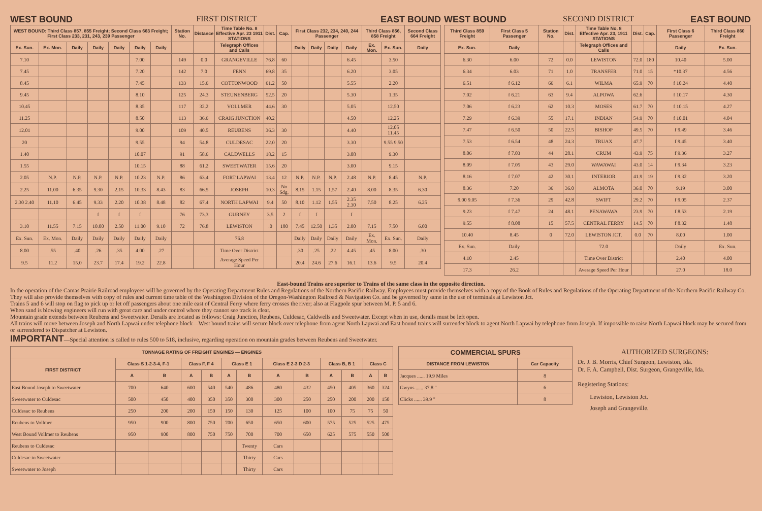WEST BOUND FIRST DISTRICT EAST BOUND
| WEST BOUND: Third Class 857, 855 Freight; Second Class 663 Freight; First Class 233, 231, 243, 239 Passenger | | | | | | | Station No. | Distance | Time Table No. 8 Effective Apr. 23 1911 STATIONS | Dist. | Cap. | First Class 232, 234, 240, 244 Passenger | | | | Third Class 856, 858 Freight | | Second Class 664 Freight |
| --- | --- | --- | --- | --- | --- | --- | --- | --- | --- | --- | --- | --- | --- | --- | --- | --- | --- | --- |
| Ex. Sun. | Ex. Mon. | Daily | Daily | Daily | Daily | Daily | | | Telegraph Offices and Calls | | | Daily | Daily | Daily | Daily | Ex. Mon. | Ex. Sun. | Daily |
| 7.10 | | | | | 7.00 | | 149 | 0.0 | GRANGEVILLE | 76.8 | 60 | | | | 6.45 | | 3.50 | |
| 7.45 | | | | | 7.20 | | 142 | 7.0 | FENN | 69.8 | 35 | | | | 6.20 | | 3.05 | |
| 8.45 | | | | | 7.45 | | 133 | 15.6 | COTTONWOOD | 61.2 | 50 | | | | 5.55 | | 2.20 | |
| 9.45 | | | | | 8.10 | | 125 | 24.3 | STEUNENBERG | 52.5 | 20 | | | | 5.30 | | 1.35 | |
| 10.45 | | | | | 8.35 | | 117 | 32.2 | VOLLMER | 44.6 | 30 | | | | 5.05 | | 12.50 | |
| 11.25 | | | | | 8.50 | | 113 | 36.6 | CRAIG JUNCTION | 40.2 | | | | | 4.50 | | 12.25 | |
| 12.01 | | | | | 9.00 | | 109 | 40.5 | REUBENS | 36.3 | 30 | | | | 4.40 | | 12.05 11.45 | |
| 20 | | | | | 9.55 | | 94 | 54.8 | CULDESAC | 22.0 | 20 | | | | 3.30 | | 9.55 9.50 | |
| 1.40 | | | | | 10.07 | | 91 | 58.6 | CALDWELLS | 18.2 | 15 | | | | 3.08 | | 9.30 | |
| 1.55 | | | | | 10.15 | | 88 | 61.2 | SWEETWATER | 15.6 | 20 | | | | 3.00 | | 9.15 | |
| 2.05 | N.P. | N.P. | N.P. | N.P. | 10.23 | N.P. | 86 | 63.4 | FORT LAPWAI | 13.4 | 12 | N.P. | N.P. | N.P. | 2.48 | N.P. | 8.45 | N.P. |
| 2.25 | 11.00 | 6.35 | 9.30 | 2.15 | 10.33 | 8.43 | 83 | 66.5 | JOSEPH | 10.3 | No Sdg. | 8.15 | 1.15 | 1.57 | 2.40 | 8.00 | 8.35 | 6.30 |
| 2.30 2.40 | 11.10 | 6.45 | 9.33 | 2.20 | 10.38 | 8.48 | 82 | 67.4 | NORTH LAPWAI | 9.4 | 50 | 8.10 | 1.12 | 1.55 | 2.35 2.30 | 7.50 | 8.25 | 6.25 |
| | | | f | f | f | | 76 | 73.3 | GURNEY | 3.5 | 2 | f | f | | f | | | |
| 3.10 | 11.55 | 7.15 | 10.00 | 2.50 | 11.00 | 9.10 | 72 | 76.8 | LEWISTON | .0 | 180 | 7.45 | 12.50 | 1.35 | 2.00 | 7.15 | 7.50 | 6.00 |
| Ex. Sun. | Ex. Mon. | Daily | Daily | Daily | Daily | Daily | | | 76.8 | | | Daily | Daily | Daily | Daily | Ex. Mon. | Ex. Sun. | Daily |
| 8.00 | .55 | .40 | .26 | .35 | 4.00 | .27 | | | Time Over District | | | .30 | .25 | .22 | 4.45 | .45 | 8.00 | .30 |
| 9.5 | 11.2 | 15.0 | 23.7 | 17.4 | 19.2 | 22.8 | | | Average Speed Per Hour | | | 20.4 | 24.6 | 27.6 | 16.1 | 13.6 | 9.5 | 20.4 |
WEST BOUND SECOND DISTRICT EAST BOUND
| Third Class 859 Freight | First Class 5 Passenger | Station No. | Dist. | Time Table No. 8 Effective Apr. 23, 1911 STATIONS | Dist. | Cap. | First Class 6 Passenger | Third Class 860 Freight |
| --- | --- | --- | --- | --- | --- | --- | --- | --- |
| Ex. Sun. | Daily | | | Telegraph Offices and Calls | | | Daily | Ex. Sun. |
| 6.30 | 6.00 | 72 | 0.0 | LEWISTON | 72.0 | 180 | 10.40 | 5.00 |
| 6.34 | 6.03 | 71 | 1.0 | TRANSFER | 71.0 | 15 | *10.37 | 4.56 |
| 6.51 | f 6.12 | 66 | 6.1 | WILMA | 65.9 | 70 | f 10.24 | 4.40 |
| 7.02 | f 6.21 | 63 | 9.4 | ALPOWA | 62.6 | | f 10.17 | 4.30 |
| 7.06 | f 6.23 | 62 | 10.3 | MOSES | 61.7 | 70 | f 10.15 | 4.27 |
| 7.29 | f 6.39 | 55 | 17.1 | INDIAN | 54.9 | 70 | f 10.01 | 4.04 |
| 7.47 | f 6.50 | 50 | 22.5 | BISHOP | 49.5 | 70 | f 9.49 | 3.46 |
| 7.53 | f 6.54 | 48 | 24.3 | TRUAX | 47.7 | | f 9.45 | 3.40 |
| 8.06 | f 7.03 | 44 | 28.1 | CRUM | 43.9 | 75 | f 9.36 | 3.27 |
| 8.09 | f 7.05 | 43 | 29.0 | WAWAWAI | 43.0 | 14 | f 9.34 | 3.23 |
| 8.16 | f 7.07 | 42 | 30.1 | INTERIOR | 41.9 | 19 | f 9.32 | 3.20 |
| 8.36 | 7.20 | 36 | 36.0 | ALMOTA | 36.0 | 70 | 9.19 | 3.00 |
| 9.00 9.05 | f 7.36 | 29 | 42.8 | SWIFT | 29.2 | 70 | f 9.05 | 2.37 |
| 9.23 | f 7.47 | 24 | 48.1 | PENAWAWA | 23.9 | 70 | f 8.53 | 2.19 |
| 9.55 | f 8.08 | 15 | 57.5 | CENTRAL FERRY | 14.5 | 70 | f 8.32 | 1.48 |
| 10.40 | 8.45 | 0 | 72.0 | LEWISTON JCT. | 0.0 | 70 | 8.00 | 1.00 |
| Ex. Sun. | Daily | | | 72.0 | | | Daily | Ex. Sun. |
| 4.10 | 2.45 | | | Time Over District | | | 2.40 | 4.00 |
| 17.3 | 26.2 | | | Average Speed Per Hour | | | 27.0 | 18.0 |
East-bound Trains are superior to Trains of the same class in the opposite direction.
In the operation of the Camas Prairie Railroad employees will be governed by the Operating Department Rules and Regulations of the Northern Pacific Railway. Employees must provide themselves with a copy of the Book of Rules and Regulations of the Operating Department of the Northern Pacific Railway Co. They will also provide themselves with copy of rules and current time table of the Washington Division of the Oregon-Washington Railroad & Navigation Co. and be governed by same in the use of terminals at Lewiston Jct.
Trains 5 and 6 will stop on flag to pick up or let off passengers about one mile east of Central Ferry where ferry crosses the river; also at Flagpole spur between M. P. 5 and 6.
When sand is blowing engineers will run with great care and under control where they cannot see track is clear.
Mountain grade extends between Reubens and Sweetwater. Derails are located as follows: Craig Junction, Reubens, Culdesac, Caldwells and Sweetwater. Except when in use, derails must be left open.
All trains will move between Joseph and North Lapwai under telephone block—West bound trains will secure block over telephone from agent North Lapwai and East bound trains will surrender block to agent North Lapwai by telephone from Joseph. If impossible to raise North Lapwai block may be secured from or surrendered to Dispatcher at Lewiston.
IMPORTANT—Special attention is called to rules 500 to 518, inclusive, regarding operation on mountain grades between Reubens and Sweetwater.
| TONNAGE RATING OF FREIGHT ENGINES — ENGINES | | | | | | | | | | | | |
| --- | --- | --- | --- | --- | --- | --- | --- | --- | --- | --- | --- | --- |
| FIRST DISTRICT | Class S 1-2-3-4, F-1 | | Class F, F 4 | | Class E 1 | | Class E 2-3 D 2-3 | | Class B, B 1 | | Class C | |
| | A | B | A | B | A | B | A | B | A | B | A | B |
| East Bound Joseph to Sweetwater | 700 | 640 | 600 | 540 | 540 | 486 | 480 | 432 | 450 | 405 | 360 | 324 |
| Sweetwater to Culdesac | 500 | 450 | 400 | 350 | 350 | 300 | 300 | 250 | 250 | 200 | 200 | 150 |
| Culdesac to Reubens | 250 | 200 | 200 | 150 | 150 | 130 | 125 | 100 | 100 | 75 | 75 | 50 |
| Reubens to Vollmer | 950 | 900 | 800 | 750 | 700 | 650 | 650 | 600 | 575 | 525 | 525 | 475 |
| West Bound Vollmer to Reubens | 950 | 900 | 800 | 750 | 750 | 700 | 700 | 650 | 625 | 575 | 550 | 500 |
| Reubens to Culdesac | | | | | | Twenty | Cars | | | | | |
| Culdesac to Sweetwater | | | | | | Thirty | Cars | | | | | |
| Sweetwater to Joseph | | | | | | Thirty | Cars | | | | | |
| COMMERCIAL SPURS | |
| --- | --- |
| DISTANCE FROM LEWISTON | Car Capacity |
| Jacques ...... 19.9 Miles | 8 |
| Gwyns ...... 37.8 " | 6 |
| Clicks ...... 39.9 " | 8 |
AUTHORIZED SURGEONS:
Dr. J. B. Morris, Chief Surgeon, Lewiston, Ida.
Dr. F. A. Campbell, Dist. Surgeon, Grangeville, Ida.
Registering Stations:
Lewiston, Lewiston Jct.
Joseph and Grangeville.